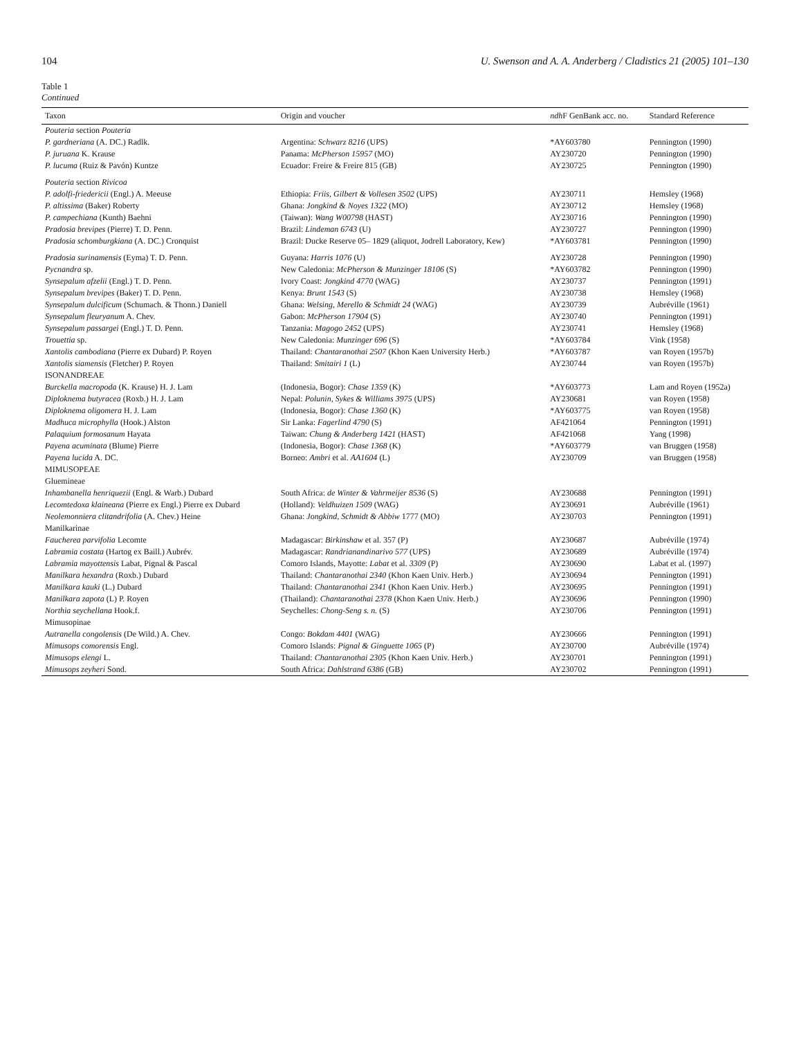104 U. Swenson and A. A. Anderberg / Cladistics 21 (2005) 101–130
Table 1
Continued
| Taxon | Origin and voucher | ndh F GenBank acc. no. | Standard Reference |
| --- | --- | --- | --- |
| Pouteria section Pouteria | | | |
| P. gardneriana (A. DC.) Radlk. | Argentina: Schwarz 8216 (UPS) | *AY603780 | Pennington (1990) |
| P. juruana K. Krause | Panama: McPherson 15957 (MO) | AY230720 | Pennington (1990) |
| P. lucuma (Ruiz & Pavón) Kuntze | Ecuador: Freire & Freire 815 (GB) | AY230725 | Pennington (1990) |
| Pouteria section Rivicoa | | | |
| P. adolfi-friedericii (Engl.) A. Meeuse | Ethiopia: Friis, Gilbert & Vollesen 3502 (UPS) | AY230711 | Hemsley (1968) |
| P. altissima (Baker) Roberty | Ghana: Jongkind & Noyes 1322 (MO) | AY230712 | Hemsley (1968) |
| P. campechiana (Kunth) Baehni | (Taiwan): Wang W00798 (HAST) | AY230716 | Pennington (1990) |
| Pradosia brevipes (Pierre) T. D. Penn. | Brazil: Lindeman 6743 (U) | AY230727 | Pennington (1990) |
| Pradosia schomburgkiana (A. DC.) Cronquist | Brazil: Ducke Reserve 05– 1829 (aliquot, Jodrell Laboratory, Kew) | *AY603781 | Pennington (1990) |
| Pradosia surinamensis (Eyma) T. D. Penn. | Guyana: Harris 1076 (U) | AY230728 | Pennington (1990) |
| Pycnandra sp. | New Caledonia: McPherson & Munzinger 18106 (S) | *AY603782 | Pennington (1990) |
| Synsepalum afzelii (Engl.) T. D. Penn. | Ivory Coast: Jongkind 4770 (WAG) | AY230737 | Pennington (1991) |
| Synsepalum brevipes (Baker) T. D. Penn. | Kenya: Brunt 1543 (S) | AY230738 | Hemsley (1968) |
| Synsepalum dulcificum (Schumach. & Thonn.) Daniell | Ghana: Welsing, Merello & Schmidt 24 (WAG) | AY230739 | Aubréville (1961) |
| Synsepalum fleuryanum A. Chev. | Gabon: McPherson 17904 (S) | AY230740 | Pennington (1991) |
| Synsepalum passargei (Engl.) T. D. Penn. | Tanzania: Magogo 2452 (UPS) | AY230741 | Hemsley (1968) |
| Trouettia sp. | New Caledonia: Munzinger 696 (S) | *AY603784 | Vink (1958) |
| Xantolis cambodiana (Pierre ex Dubard) P. Royen | Thailand: Chantaranothai 2507 (Khon Kaen University Herb.) | *AY603787 | van Royen (1957b) |
| Xantolis siamensis (Fletcher) P. Royen | Thailand: Smitairi 1 (L) | AY230744 | van Royen (1957b) |
| ISONANDREAE | | | |
| Burckella macropoda (K. Krause) H. J. Lam | (Indonesia, Bogor): Chase 1359 (K) | *AY603773 | Lam and Royen (1952a) |
| Diploknema butyracea (Roxb.) H. J. Lam | Nepal: Polunin, Sykes & Williams 3975 (UPS) | AY230681 | van Royen (1958) |
| Diploknema oligomera H. J. Lam | (Indonesia, Bogor): Chase 1360 (K) | *AY603775 | van Royen (1958) |
| Madhuca microphylla (Hook.) Alston | Sir Lanka: Fagerlind 4790 (S) | AF421064 | Pennington (1991) |
| Palaquium formosanum Hayata | Taiwan: Chung & Anderberg 1421 (HAST) | AF421068 | Yang (1998) |
| Payena acuminata (Blume) Pierre | (Indonesia, Bogor): Chase 1368 (K) | *AY603779 | van Bruggen (1958) |
| Payena lucida A. DC. | Borneo: Ambri et al. AA1604 (L) | AY230709 | van Bruggen (1958) |
| MIMUSOPEAE | | | |
| Gluemineae | | | |
| Inhambanella henriquezii (Engl. & Warb.) Dubard | South Africa: de Winter & Vahrmeijer 8536 (S) | AY230688 | Pennington (1991) |
| Lecomtedoxa klaineana (Pierre ex Engl.) Pierre ex Dubard | (Holland): Veldhuizen 1509 (WAG) | AY230691 | Aubréville (1961) |
| Neolemonniera clitandrifolia (A. Chev.) Heine | Ghana: Jongkind, Schmidt & Abbiw 1777 (MO) | AY230703 | Pennington (1991) |
| Manilkarinae | | | |
| Faucherea parvifolia Lecomte | Madagascar: Birkinshaw et al. 357 (P) | AY230687 | Aubréville (1974) |
| Labramia costata (Hartog ex Baill.) Aubrév. | Madagascar: Randrianandinarivo 577 (UPS) | AY230689 | Aubréville (1974) |
| Labramia mayottensis Labat, Pignal & Pascal | Comoro Islands, Mayotte: Labat et al. 3309 (P) | AY230690 | Labat et al. (1997) |
| Manilkara hexandra (Roxb.) Dubard | Thailand: Chantaranothai 2340 (Khon Kaen Univ. Herb.) | AY230694 | Pennington (1991) |
| Manilkara kauki (L.) Dubard | Thailand: Chantaranothai 2341 (Khon Kaen Univ. Herb.) | AY230695 | Pennington (1991) |
| Manilkara zapota (L) P. Royen | (Thailand): Chantaranothai 2378 (Khon Kaen Univ. Herb.) | AY230696 | Pennington (1990) |
| Northia seychellana Hook.f. | Seychelles: Chong-Seng s. n. (S) | AY230706 | Pennington (1991) |
| Mimusopinae | | | |
| Autranella congolensis (De Wild.) A. Chev. | Congo: Bokdam 4401 (WAG) | AY230666 | Pennington (1991) |
| Mimusops comorensis Engl. | Comoro Islands: Pignal & Ginguette 1065 (P) | AY230700 | Aubréville (1974) |
| Mimusops elengi L. | Thailand: Chantaranothai 2305 (Khon Kaen Univ. Herb.) | AY230701 | Pennington (1991) |
| Mimusops zeyheri Sond. | South Africa: Dahlstrand 6386 (GB) | AY230702 | Pennington (1991) |